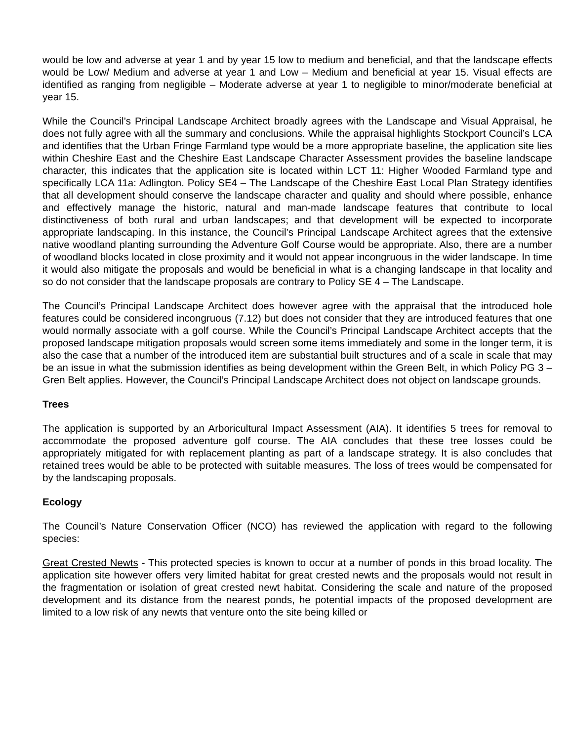would be low and adverse at year 1 and by year 15 low to medium and beneficial, and that the landscape effects would be Low/ Medium and adverse at year 1 and Low – Medium and beneficial at year 15. Visual effects are identified as ranging from negligible – Moderate adverse at year 1 to negligible to minor/moderate beneficial at year 15.
While the Council’s Principal Landscape Architect broadly agrees with the Landscape and Visual Appraisal, he does not fully agree with all the summary and conclusions. While the appraisal highlights Stockport Council’s LCA and identifies that the Urban Fringe Farmland type would be a more appropriate baseline, the application site lies within Cheshire East and the Cheshire East Landscape Character Assessment provides the baseline landscape character, this indicates that the application site is located within LCT 11: Higher Wooded Farmland type and specifically LCA 11a: Adlington. Policy SE4 – The Landscape of the Cheshire East Local Plan Strategy identifies that all development should conserve the landscape character and quality and should where possible, enhance and effectively manage the historic, natural and man-made landscape features that contribute to local distinctiveness of both rural and urban landscapes; and that development will be expected to incorporate appropriate landscaping. In this instance, the Council’s Principal Landscape Architect agrees that the extensive native woodland planting surrounding the Adventure Golf Course would be appropriate. Also, there are a number of woodland blocks located in close proximity and it would not appear incongruous in the wider landscape. In time it would also mitigate the proposals and would be beneficial in what is a changing landscape in that locality and so do not consider that the landscape proposals are contrary to Policy SE 4 – The Landscape.
The Council’s Principal Landscape Architect does however agree with the appraisal that the introduced hole features could be considered incongruous (7.12) but does not consider that they are introduced features that one would normally associate with a golf course. While the Council’s Principal Landscape Architect accepts that the proposed landscape mitigation proposals would screen some items immediately and some in the longer term, it is also the case that a number of the introduced item are substantial built structures and of a scale in scale that may be an issue in what the submission identifies as being development within the Green Belt, in which Policy PG 3 – Gren Belt applies. However, the Council’s Principal Landscape Architect does not object on landscape grounds.
Trees
The application is supported by an Arboricultural Impact Assessment (AIA). It identifies 5 trees for removal to accommodate the proposed adventure golf course. The AIA concludes that these tree losses could be appropriately mitigated for with replacement planting as part of a landscape strategy. It is also concludes that retained trees would be able to be protected with suitable measures. The loss of trees would be compensated for by the landscaping proposals.
Ecology
The Council’s Nature Conservation Officer (NCO) has reviewed the application with regard to the following species:
Great Crested Newts - This protected species is known to occur at a number of ponds in this broad locality. The application site however offers very limited habitat for great crested newts and the proposals would not result in the fragmentation or isolation of great crested newt habitat. Considering the scale and nature of the proposed development and its distance from the nearest ponds, he potential impacts of the proposed development are limited to a low risk of any newts that venture onto the site being killed or